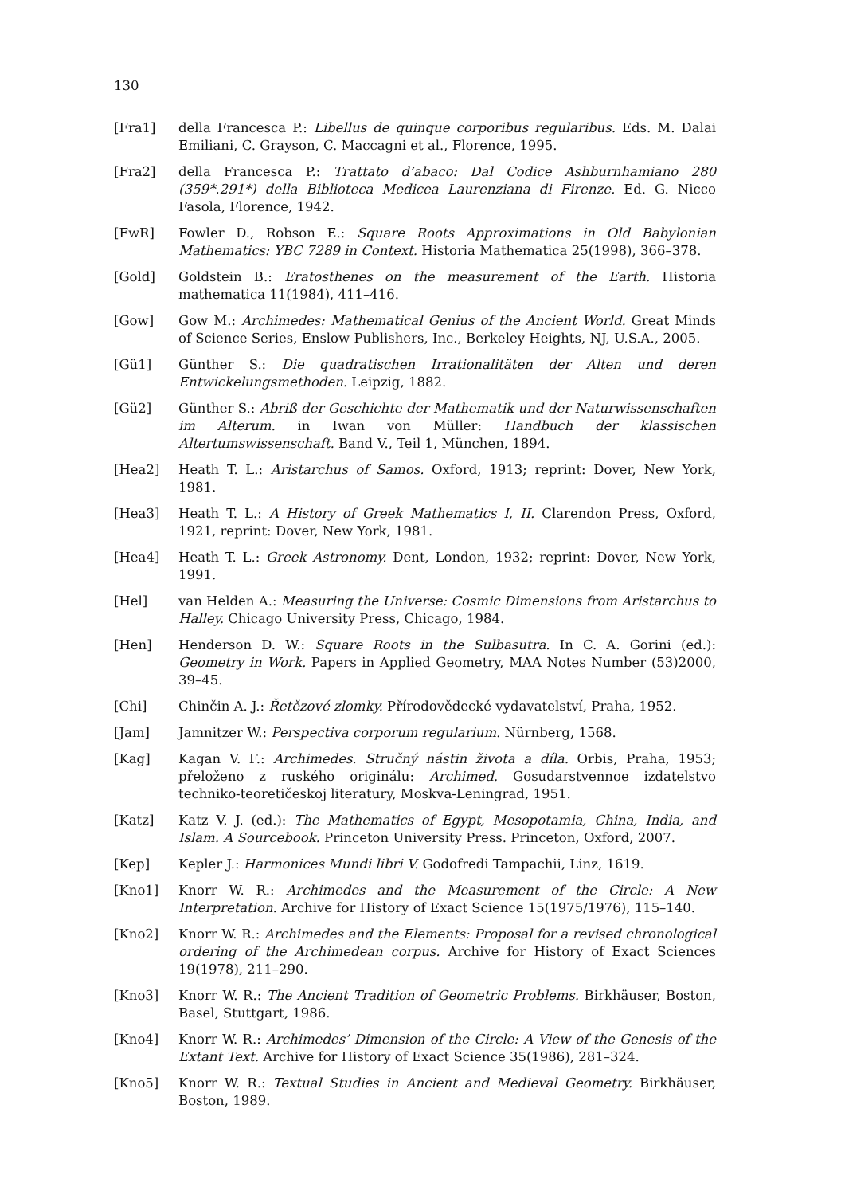130
[Fra1] della Francesca P.: Libellus de quinque corporibus regularibus. Eds. M. Dalai Emiliani, C. Grayson, C. Maccagni et al., Florence, 1995.
[Fra2] della Francesca P.: Trattato d’abaco: Dal Codice Ashburnhamiano 280 (359*.291*) della Biblioteca Medicea Laurenziana di Firenze. Ed. G. Nicco Fasola, Florence, 1942.
[FwR] Fowler D., Robson E.: Square Roots Approximations in Old Babylonian Mathematics: YBC 7289 in Context. Historia Mathematica 25(1998), 366–378.
[Gold] Goldstein B.: Eratosthenes on the measurement of the Earth. Historia mathematica 11(1984), 411–416.
[Gow] Gow M.: Archimedes: Mathematical Genius of the Ancient World. Great Minds of Science Series, Enslow Publishers, Inc., Berkeley Heights, NJ, U.S.A., 2005.
[Gü1] Günther S.: Die quadratischen Irrationalitäten der Alten und deren Entwickelungsmethoden. Leipzig, 1882.
[Gü2] Günther S.: Abriß der Geschichte der Mathematik und der Naturwissenschaften im Alterum. in Iwan von Müller: Handbuch der klassischen Altertumswissenschaft. Band V., Teil 1, München, 1894.
[Hea2] Heath T. L.: Aristarchus of Samos. Oxford, 1913; reprint: Dover, New York, 1981.
[Hea3] Heath T. L.: A History of Greek Mathematics I, II. Clarendon Press, Oxford, 1921, reprint: Dover, New York, 1981.
[Hea4] Heath T. L.: Greek Astronomy. Dent, London, 1932; reprint: Dover, New York, 1991.
[Hel] van Helden A.: Measuring the Universe: Cosmic Dimensions from Aristarchus to Halley. Chicago University Press, Chicago, 1984.
[Hen] Henderson D. W.: Square Roots in the Sulbasutra. In C. A. Gorini (ed.): Geometry in Work. Papers in Applied Geometry, MAA Notes Number (53)2000, 39–45.
[Chi] Chinčin A. J.: Řetězové zlomky. Přírodovědecké vydavatelství, Praha, 1952.
[Jam] Jamnitzer W.: Perspectiva corporum regularium. Nürnberg, 1568.
[Kag] Kagan V. F.: Archimedes. Stručný nástin života a díla. Orbis, Praha, 1953; přeloženo z ruského originálu: Archimed. Gosudarstvennoe izdatelstvo techniko-teoretičeskoj literatury, Moskva-Leningrad, 1951.
[Katz] Katz V. J. (ed.): The Mathematics of Egypt, Mesopotamia, China, India, and Islam. A Sourcebook. Princeton University Press. Princeton, Oxford, 2007.
[Kep] Kepler J.: Harmonices Mundi libri V. Godofredi Tampachii, Linz, 1619.
[Kno1] Knorr W. R.: Archimedes and the Measurement of the Circle: A New Interpretation. Archive for History of Exact Science 15(1975/1976), 115–140.
[Kno2] Knorr W. R.: Archimedes and the Elements: Proposal for a revised chronological ordering of the Archimedean corpus. Archive for History of Exact Sciences 19(1978), 211–290.
[Kno3] Knorr W. R.: The Ancient Tradition of Geometric Problems. Birkhäuser, Boston, Basel, Stuttgart, 1986.
[Kno4] Knorr W. R.: Archimedes’ Dimension of the Circle: A View of the Genesis of the Extant Text. Archive for History of Exact Science 35(1986), 281–324.
[Kno5] Knorr W. R.: Textual Studies in Ancient and Medieval Geometry. Birkhäuser, Boston, 1989.